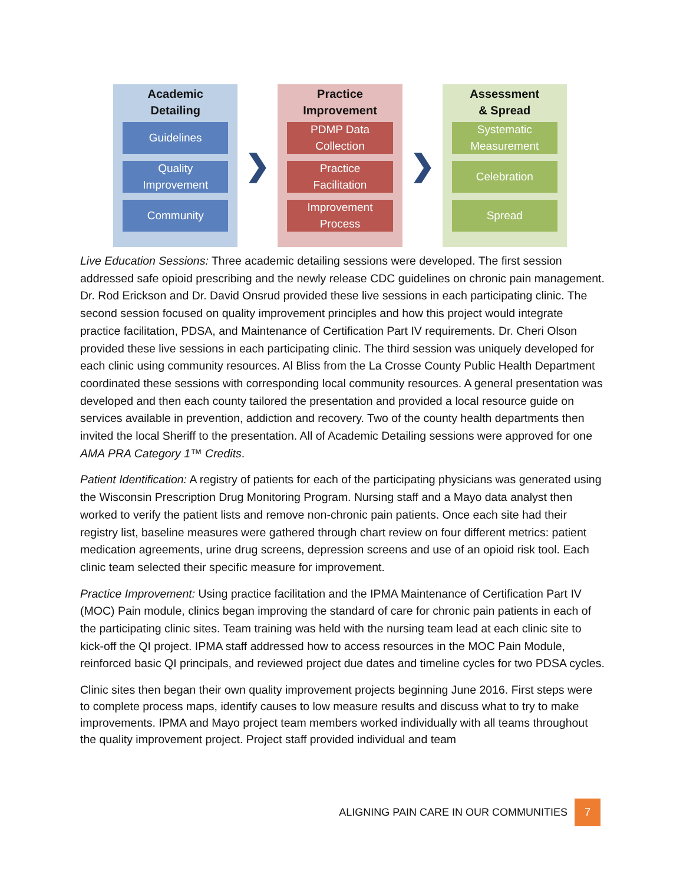Academic
Detailing
Guidelines
Quality
Improvement
Community
❯
Practice
Improvement
PDMP Data
Collection
Practice
Facilitation
Improvement
Process
❯
Assessment
& Spread
Systematic
Measurement
Celebration
Spread
Live Education Sessions: Three academic detailing sessions were developed. The first session addressed safe opioid prescribing and the newly release CDC guidelines on chronic pain management. Dr. Rod Erickson and Dr. David Onsrud provided these live sessions in each participating clinic. The second session focused on quality improvement principles and how this project would integrate practice facilitation, PDSA, and Maintenance of Certification Part IV requirements. Dr. Cheri Olson provided these live sessions in each participating clinic. The third session was uniquely developed for each clinic using community resources. Al Bliss from the La Crosse County Public Health Department coordinated these sessions with corresponding local community resources. A general presentation was developed and then each county tailored the presentation and provided a local resource guide on services available in prevention, addiction and recovery. Two of the county health departments then invited the local Sheriff to the presentation. All of Academic Detailing sessions were approved for one AMA PRA Category 1™ Credits.
Patient Identification: A registry of patients for each of the participating physicians was generated using the Wisconsin Prescription Drug Monitoring Program. Nursing staff and a Mayo data analyst then worked to verify the patient lists and remove non-chronic pain patients. Once each site had their registry list, baseline measures were gathered through chart review on four different metrics: patient medication agreements, urine drug screens, depression screens and use of an opioid risk tool. Each clinic team selected their specific measure for improvement.
Practice Improvement: Using practice facilitation and the IPMA Maintenance of Certification Part IV (MOC) Pain module, clinics began improving the standard of care for chronic pain patients in each of the participating clinic sites. Team training was held with the nursing team lead at each clinic site to kick-off the QI project. IPMA staff addressed how to access resources in the MOC Pain Module, reinforced basic QI principals, and reviewed project due dates and timeline cycles for two PDSA cycles.
Clinic sites then began their own quality improvement projects beginning June 2016. First steps were to complete process maps, identify causes to low measure results and discuss what to try to make improvements. IPMA and Mayo project team members worked individually with all teams throughout the quality improvement project. Project staff provided individual and team
ALIGNING PAIN CARE IN OUR COMMUNITIES 7